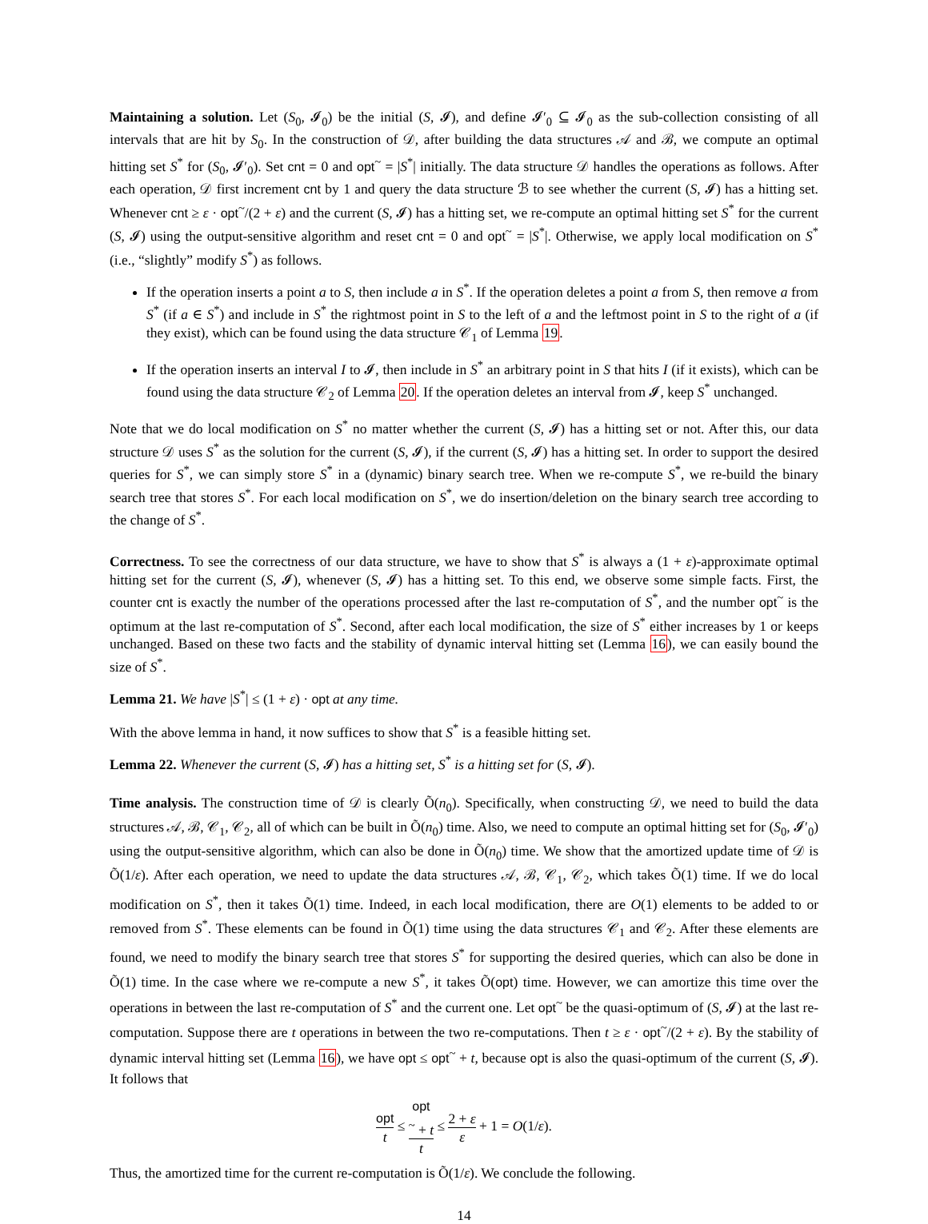Maintaining a solution. Let (S<sub>0</sub>, 𝓘<sub>0</sub>) be the initial (S, 𝓘), and define 𝓘′<sub>0</sub> ⊆ 𝓘<sub>0</sub> as the sub-collection consisting of all intervals that are hit by S<sub>0</sub>. In the construction of 𝒟, after building the data structures 𝒜 and ℬ, we compute an optimal hitting set S<sup>*</sup> for (S<sub>0</sub>, 𝓘′<sub>0</sub>). Set cnt = 0 and opt<sup>~</sup> = |S<sup>*</sup>| initially. The data structure 𝒟 handles the operations as follows. After each operation, 𝒟 first increment cnt by 1 and query the data structure ℬ to see whether the current (S, 𝓘) has a hitting set. Whenever cnt ≥ ε · opt<sup>~</sup>/(2 + ε) and the current (S, 𝓘) has a hitting set, we re-compute an optimal hitting set S<sup>*</sup> for the current (S, 𝓘) using the output-sensitive algorithm and reset cnt = 0 and opt<sup>~</sup> = |S<sup>*</sup>|. Otherwise, we apply local modification on S<sup>*</sup> (i.e., “slightly” modify S<sup>*</sup>) as follows.
If the operation inserts a point a to S, then include a in S<sup>*</sup>. If the operation deletes a point a from S, then remove a from S<sup>*</sup> (if a ∈ S<sup>*</sup>) and include in S<sup>*</sup> the rightmost point in S to the left of a and the leftmost point in S to the right of a (if they exist), which can be found using the data structure 𝒞<sub>1</sub> of Lemma 19.
If the operation inserts an interval I to 𝓘, then include in S<sup>*</sup> an arbitrary point in S that hits I (if it exists), which can be found using the data structure 𝒞<sub>2</sub> of Lemma 20. If the operation deletes an interval from 𝓘, keep S<sup>*</sup> unchanged.
Note that we do local modification on S<sup>*</sup> no matter whether the current (S, 𝓘) has a hitting set or not. After this, our data structure 𝒟 uses S<sup>*</sup> as the solution for the current (S, 𝓘), if the current (S, 𝓘) has a hitting set. In order to support the desired queries for S<sup>*</sup>, we can simply store S<sup>*</sup> in a (dynamic) binary search tree. When we re-compute S<sup>*</sup>, we re-build the binary search tree that stores S<sup>*</sup>. For each local modification on S<sup>*</sup>, we do insertion/deletion on the binary search tree according to the change of S<sup>*</sup>.
Correctness. To see the correctness of our data structure, we have to show that S<sup>*</sup> is always a (1 + ε)-approximate optimal hitting set for the current (S, 𝓘), whenever (S, 𝓘) has a hitting set. To this end, we observe some simple facts. First, the counter cnt is exactly the number of the operations processed after the last re-computation of S<sup>*</sup>, and the number opt<sup>~</sup> is the optimum at the last re-computation of S<sup>*</sup>. Second, after each local modification, the size of S<sup>*</sup> either increases by 1 or keeps unchanged. Based on these two facts and the stability of dynamic interval hitting set (Lemma 16), we can easily bound the size of S<sup>*</sup>.
Lemma 21. We have |S<sup>*</sup>| ≤ (1 + ε) · opt at any time.
With the above lemma in hand, it now suffices to show that S<sup>*</sup> is a feasible hitting set.
Lemma 22. Whenever the current (S, 𝓘) has a hitting set, S<sup>*</sup> is a hitting set for (S, 𝓘).
Time analysis. The construction time of 𝒟 is clearly Õ(n<sub>0</sub>). Specifically, when constructing 𝒟, we need to build the data structures 𝒜, ℬ, 𝒞<sub>1</sub>, 𝒞<sub>2</sub>, all of which can be built in Õ(n<sub>0</sub>) time. Also, we need to compute an optimal hitting set for (S<sub>0</sub>, 𝓘′<sub>0</sub>) using the output-sensitive algorithm, which can also be done in Õ(n<sub>0</sub>) time. We show that the amortized update time of 𝒟 is Õ(1/ε). After each operation, we need to update the data structures 𝒜, ℬ, 𝒞<sub>1</sub>, 𝒞<sub>2</sub>, which takes Õ(1) time. If we do local modification on S<sup>*</sup>, then it takes Õ(1) time. Indeed, in each local modification, there are O(1) elements to be added to or removed from S<sup>*</sup>. These elements can be found in Õ(1) time using the data structures 𝒞<sub>1</sub> and 𝒞<sub>2</sub>. After these elements are found, we need to modify the binary search tree that stores S<sup>*</sup> for supporting the desired queries, which can also be done in Õ(1) time. In the case where we re-compute a new S<sup>*</sup>, it takes Õ(opt) time. However, we can amortize this time over the operations in between the last re-computation of S<sup>*</sup> and the current one. Let opt<sup>~</sup> be the quasi-optimum of (S, 𝓘) at the last re-computation. Suppose there are t operations in between the two re-computations. Then t ≥ ε · opt<sup>~</sup>/(2 + ε). By the stability of dynamic interval hitting set (Lemma 16), we have opt ≤ opt<sup>~</sup> + t, because opt is also the quasi-optimum of the current (S, 𝓘). It follows that
opt t ≤ opt
<sup>~</sup> + t t ≤ 2 + ε ε + 1 = O(1/ε).
Thus, the amortized time for the current re-computation is Õ(1/ε). We conclude the following.
14